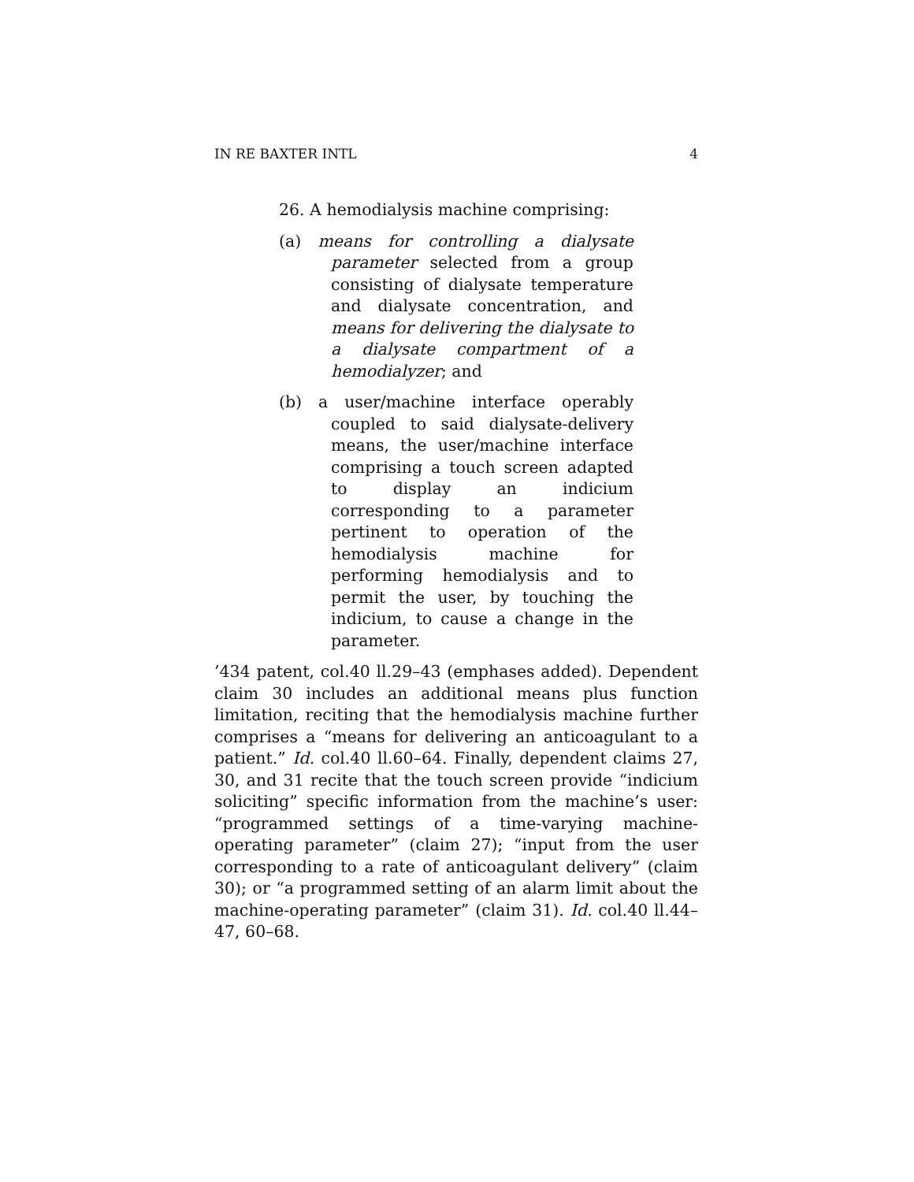IN RE BAXTER INTL 4
26. A hemodialysis machine comprising:
(a) means for controlling a dialysate parameter selected from a group consisting of dialysate temperature and dialysate concentration, and means for delivering the dialysate to a dialysate compartment of a hemodialyzer; and
(b) a user/machine interface operably coupled to said dialysate-delivery means, the user/machine interface comprising a touch screen adapted to display an indicium corresponding to a parameter pertinent to operation of the hemodialysis machine for performing hemodialysis and to permit the user, by touching the indicium, to cause a change in the parameter.
’434 patent, col.40 ll.29–43 (emphases added). Dependent claim 30 includes an additional means plus function limitation, reciting that the hemodialysis machine further comprises a “means for delivering an anticoagulant to a patient.” Id. col.40 ll.60–64. Finally, dependent claims 27, 30, and 31 recite that the touch screen provide “indicium soliciting” specific information from the machine’s user: “programmed settings of a time-varying machine-operating parameter” (claim 27); “input from the user corresponding to a rate of anticoagulant delivery” (claim 30); or “a programmed setting of an alarm limit about the machine-operating parameter” (claim 31). Id. col.40 ll.44–47, 60–68.